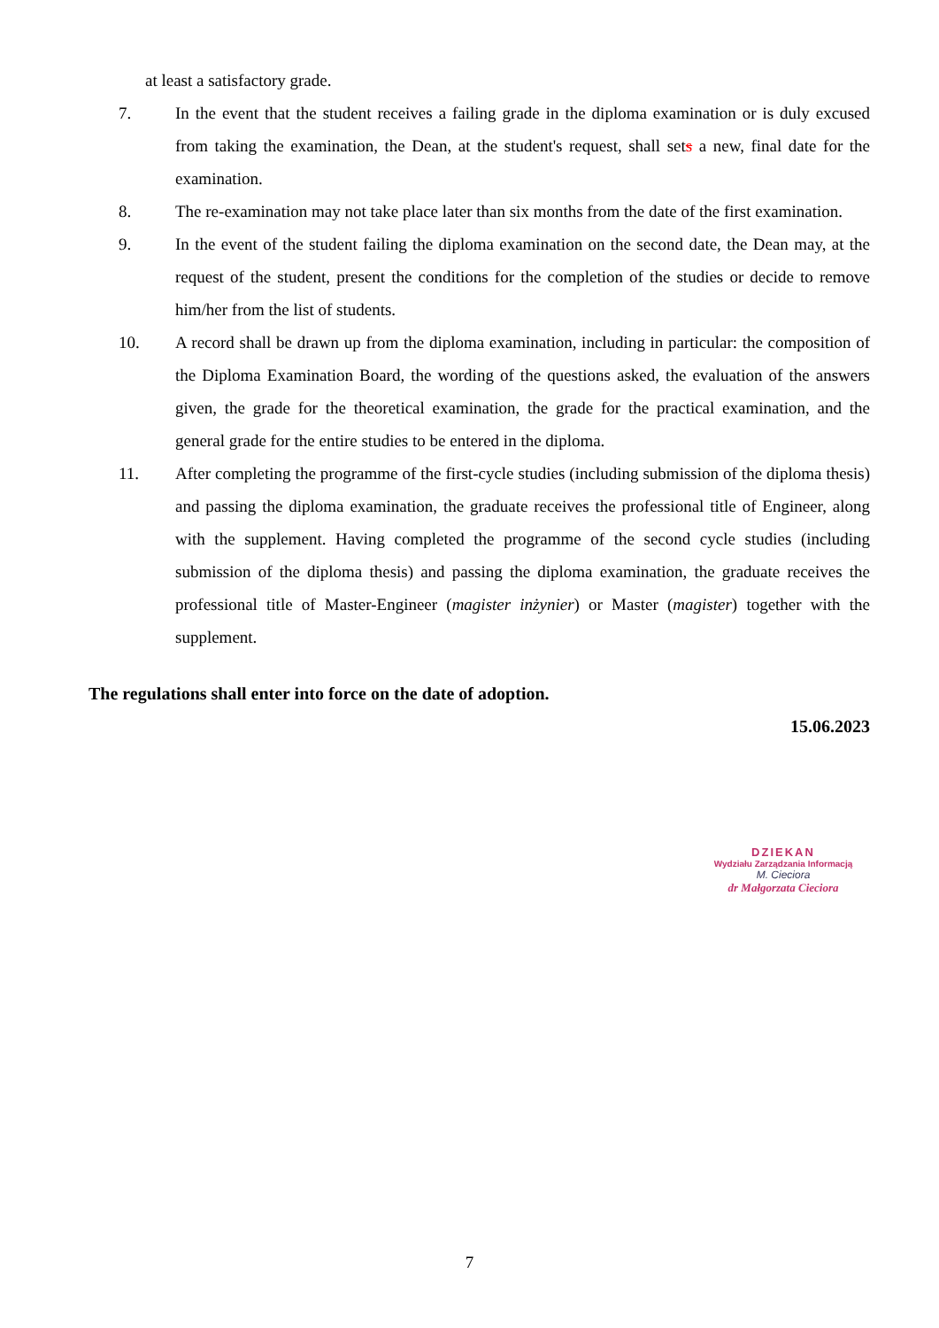at least a satisfactory grade.
7. In the event that the student receives a failing grade in the diploma examination or is duly excused from taking the examination, the Dean, at the student's request, shall sets a new, final date for the examination.
8. The re-examination may not take place later than six months from the date of the first examination.
9. In the event of the student failing the diploma examination on the second date, the Dean may, at the request of the student, present the conditions for the completion of the studies or decide to remove him/her from the list of students.
10. A record shall be drawn up from the diploma examination, including in particular: the composition of the Diploma Examination Board, the wording of the questions asked, the evaluation of the answers given, the grade for the theoretical examination, the grade for the practical examination, and the general grade for the entire studies to be entered in the diploma.
11. After completing the programme of the first-cycle studies (including submission of the diploma thesis) and passing the diploma examination, the graduate receives the professional title of Engineer, along with the supplement. Having completed the programme of the second cycle studies (including submission of the diploma thesis) and passing the diploma examination, the graduate receives the professional title of Master-Engineer (magister inżynier) or Master (magister) together with the supplement.
The regulations shall enter into force on the date of adoption.
15.06.2023
DZIEKAN
Wydziału Zarządzania Informacją
M. Cieciora
dr Małgorzata Cieciora
7